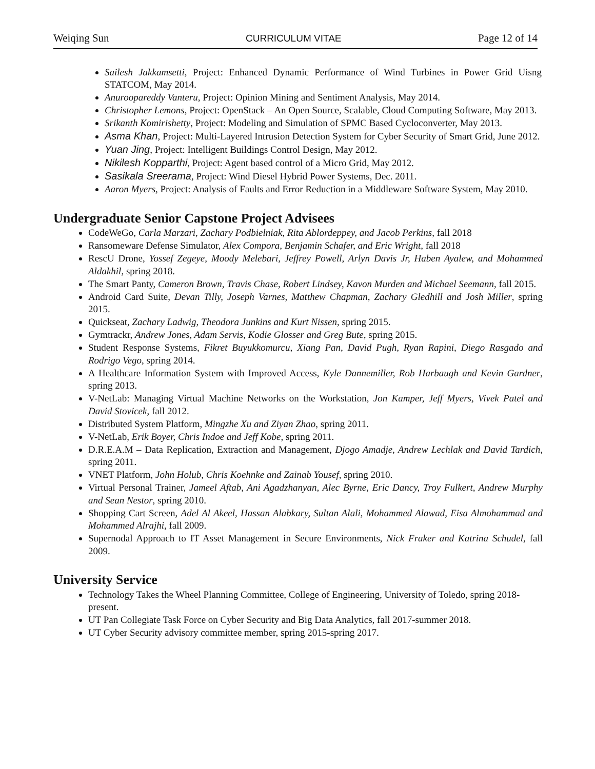Weiqing Sun CURRICULUM VITAE Page 12 of 14
Sailesh Jakkamsetti, Project: Enhanced Dynamic Performance of Wind Turbines in Power Grid Uisng STATCOM, May 2014.
Anuroopareddy Vanteru, Project: Opinion Mining and Sentiment Analysis, May 2014.
Christopher Lemons, Project: OpenStack – An Open Source, Scalable, Cloud Computing Software, May 2013.
Srikanth Komirishetty, Project: Modeling and Simulation of SPMC Based Cycloconverter, May 2013.
Asma Khan, Project: Multi-Layered Intrusion Detection System for Cyber Security of Smart Grid, June 2012.
Yuan Jing, Project: Intelligent Buildings Control Design, May 2012.
Nikilesh Kopparthi, Project: Agent based control of a Micro Grid, May 2012.
Sasikala Sreerama, Project: Wind Diesel Hybrid Power Systems, Dec. 2011.
Aaron Myers, Project: Analysis of Faults and Error Reduction in a Middleware Software System, May 2010.
Undergraduate Senior Capstone Project Advisees
CodeWeGo, Carla Marzari, Zachary Podbielniak, Rita Ablordeppey, and Jacob Perkins, fall 2018
Ransomeware Defense Simulator, Alex Compora, Benjamin Schafer, and Eric Wright, fall 2018
RescU Drone, Yossef Zegeye, Moody Melebari, Jeffrey Powell, Arlyn Davis Jr, Haben Ayalew, and Mohammed Aldakhil, spring 2018.
The Smart Panty, Cameron Brown, Travis Chase, Robert Lindsey, Kavon Murden and Michael Seemann, fall 2015.
Android Card Suite, Devan Tilly, Joseph Varnes, Matthew Chapman, Zachary Gledhill and Josh Miller, spring 2015.
Quickseat, Zachary Ladwig, Theodora Junkins and Kurt Nissen, spring 2015.
Gymtrackr, Andrew Jones, Adam Servis, Kodie Glosser and Greg Bute, spring 2015.
Student Response Systems, Fikret Buyukkomurcu, Xiang Pan, David Pugh, Ryan Rapini, Diego Rasgado and Rodrigo Vego, spring 2014.
A Healthcare Information System with Improved Access, Kyle Dannemiller, Rob Harbaugh and Kevin Gardner, spring 2013.
V-NetLab: Managing Virtual Machine Networks on the Workstation, Jon Kamper, Jeff Myers, Vivek Patel and David Stovicek, fall 2012.
Distributed System Platform, Mingzhe Xu and Ziyan Zhao, spring 2011.
V-NetLab, Erik Boyer, Chris Indoe and Jeff Kobe, spring 2011.
D.R.E.A.M – Data Replication, Extraction and Management, Djogo Amadje, Andrew Lechlak and David Tardich, spring 2011.
VNET Platform, John Holub, Chris Koehnke and Zainab Yousef, spring 2010.
Virtual Personal Trainer, Jameel Aftab, Ani Agadzhanyan, Alec Byrne, Eric Dancy, Troy Fulkert, Andrew Murphy and Sean Nestor, spring 2010.
Shopping Cart Screen, Adel Al Akeel, Hassan Alabkary, Sultan Alali, Mohammed Alawad, Eisa Almohammad and Mohammed Alrajhi, fall 2009.
Supernodal Approach to IT Asset Management in Secure Environments, Nick Fraker and Katrina Schudel, fall 2009.
University Service
Technology Takes the Wheel Planning Committee, College of Engineering, University of Toledo, spring 2018-present.
UT Pan Collegiate Task Force on Cyber Security and Big Data Analytics, fall 2017-summer 2018.
UT Cyber Security advisory committee member, spring 2015-spring 2017.